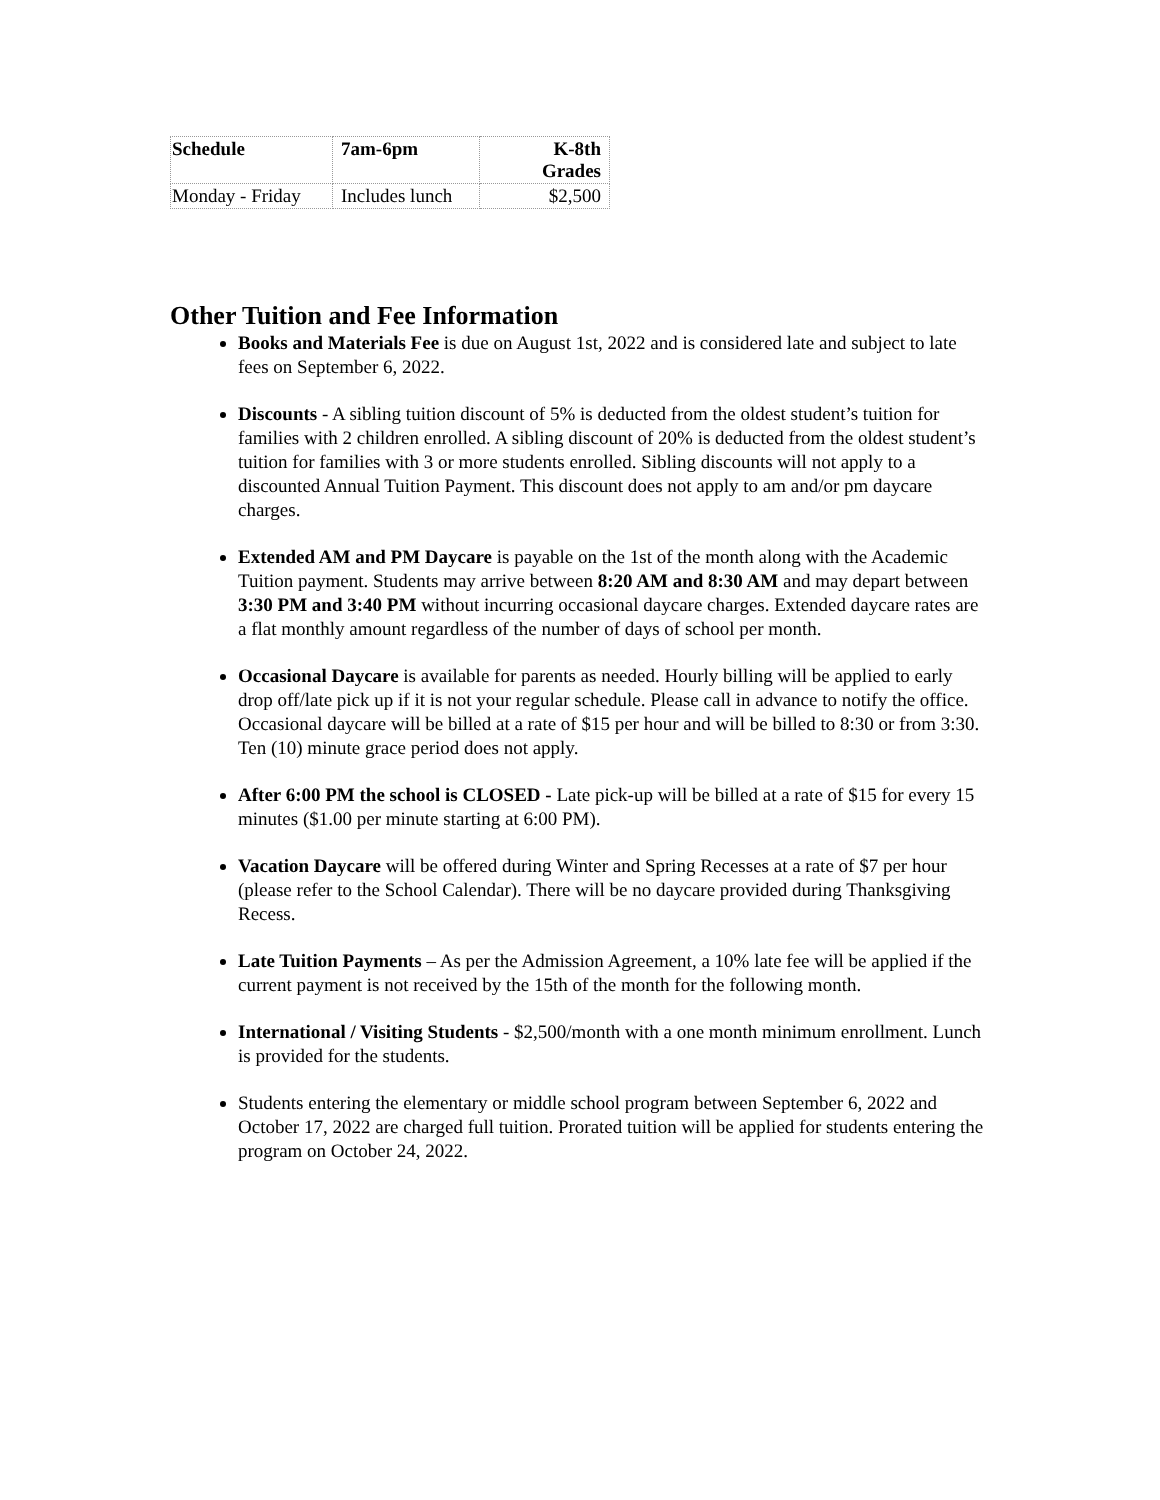| Schedule | 7am-6pm | K-8th Grades |
| --- | --- | --- |
| Monday - Friday | Includes lunch | $2,500 |
Other Tuition and Fee Information
Books and Materials Fee is due on August 1st, 2022 and is considered late and subject to late fees on September 6, 2022.
Discounts - A sibling tuition discount of 5% is deducted from the oldest student’s tuition for families with 2 children enrolled. A sibling discount of 20% is deducted from the oldest student’s tuition for families with 3 or more students enrolled. Sibling discounts will not apply to a discounted Annual Tuition Payment. This discount does not apply to am and/or pm daycare charges.
Extended AM and PM Daycare is payable on the 1st of the month along with the Academic Tuition payment. Students may arrive between 8:20 AM and 8:30 AM and may depart between 3:30 PM and 3:40 PM without incurring occasional daycare charges. Extended daycare rates are a flat monthly amount regardless of the number of days of school per month.
Occasional Daycare is available for parents as needed. Hourly billing will be applied to early drop off/late pick up if it is not your regular schedule. Please call in advance to notify the office. Occasional daycare will be billed at a rate of $15 per hour and will be billed to 8:30 or from 3:30. Ten (10) minute grace period does not apply.
After 6:00 PM the school is CLOSED - Late pick-up will be billed at a rate of $15 for every 15 minutes ($1.00 per minute starting at 6:00 PM).
Vacation Daycare will be offered during Winter and Spring Recesses at a rate of $7 per hour (please refer to the School Calendar). There will be no daycare provided during Thanksgiving Recess.
Late Tuition Payments – As per the Admission Agreement, a 10% late fee will be applied if the current payment is not received by the 15th of the month for the following month.
International / Visiting Students - $2,500/month with a one month minimum enrollment. Lunch is provided for the students.
Students entering the elementary or middle school program between September 6, 2022 and October 17, 2022 are charged full tuition. Prorated tuition will be applied for students entering the program on October 24, 2022.